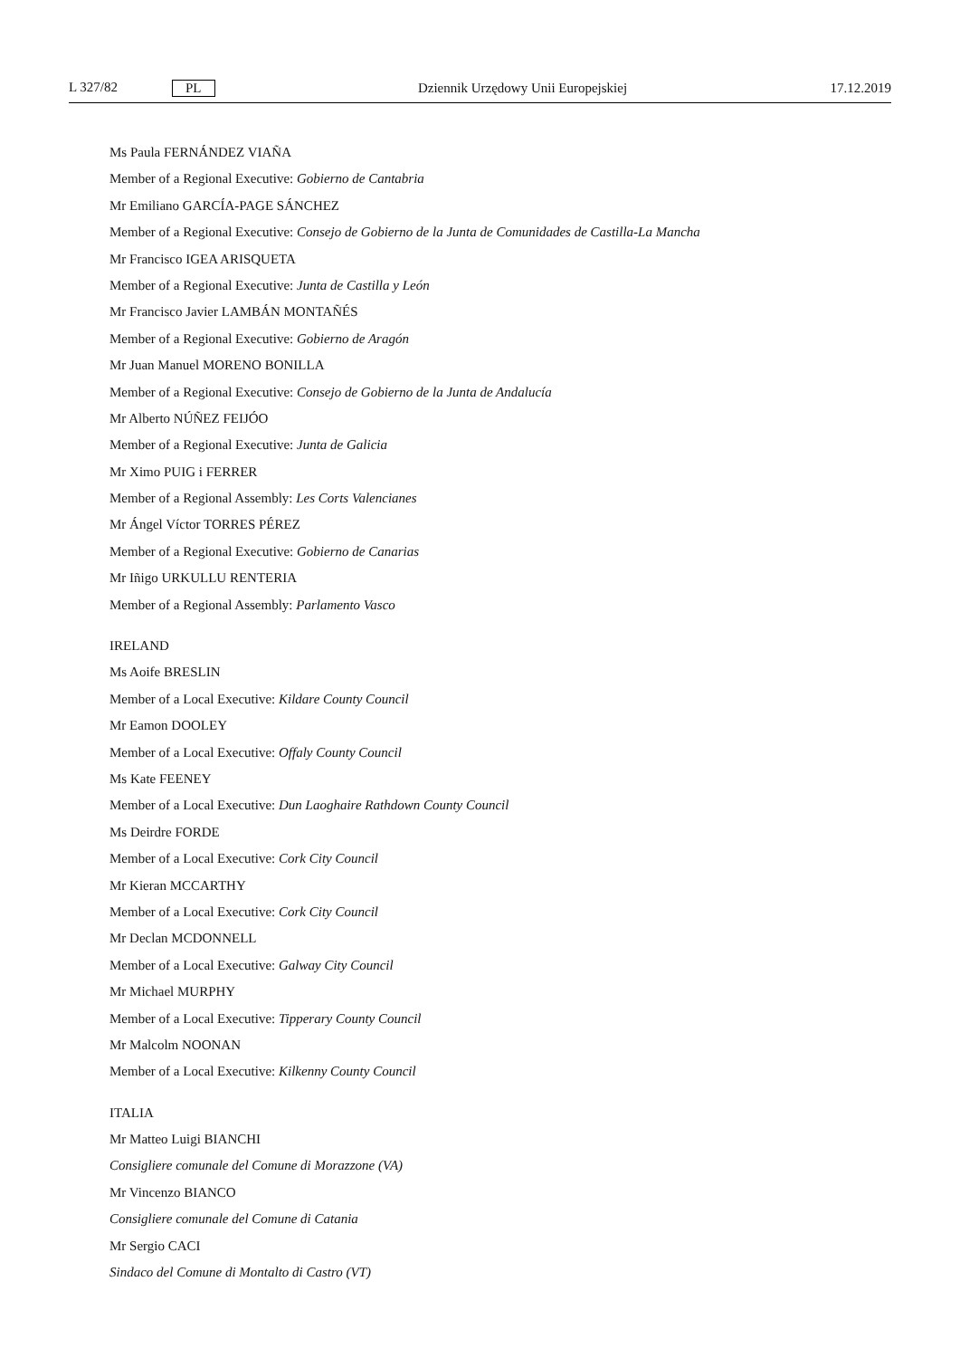L 327/82 PL
Dziennik Urzędowy Unii Europejskiej 17.12.2019
Ms Paula FERNÁNDEZ VIAÑA
Member of a Regional Executive: Gobierno de Cantabria
Mr Emiliano GARCÍA-PAGE SÁNCHEZ
Member of a Regional Executive: Consejo de Gobierno de la Junta de Comunidades de Castilla-La Mancha
Mr Francisco IGEA ARISQUETA
Member of a Regional Executive: Junta de Castilla y León
Mr Francisco Javier LAMBÁN MONTAÑÉS
Member of a Regional Executive: Gobierno de Aragón
Mr Juan Manuel MORENO BONILLA
Member of a Regional Executive: Consejo de Gobierno de la Junta de Andalucía
Mr Alberto NÚÑEZ FEIJÓO
Member of a Regional Executive: Junta de Galicia
Mr Ximo PUIG i FERRER
Member of a Regional Assembly: Les Corts Valencianes
Mr Ángel Víctor TORRES PÉREZ
Member of a Regional Executive: Gobierno de Canarias
Mr Iñigo URKULLU RENTERIA
Member of a Regional Assembly: Parlamento Vasco
IRELAND
Ms Aoife BRESLIN
Member of a Local Executive: Kildare County Council
Mr Eamon DOOLEY
Member of a Local Executive: Offaly County Council
Ms Kate FEENEY
Member of a Local Executive: Dun Laoghaire Rathdown County Council
Ms Deirdre FORDE
Member of a Local Executive: Cork City Council
Mr Kieran MCCARTHY
Member of a Local Executive: Cork City Council
Mr Declan MCDONNELL
Member of a Local Executive: Galway City Council
Mr Michael MURPHY
Member of a Local Executive: Tipperary County Council
Mr Malcolm NOONAN
Member of a Local Executive: Kilkenny County Council
ITALIA
Mr Matteo Luigi BIANCHI
Consigliere comunale del Comune di Morazzone (VA)
Mr Vincenzo BIANCO
Consigliere comunale del Comune di Catania
Mr Sergio CACI
Sindaco del Comune di Montalto di Castro (VT)